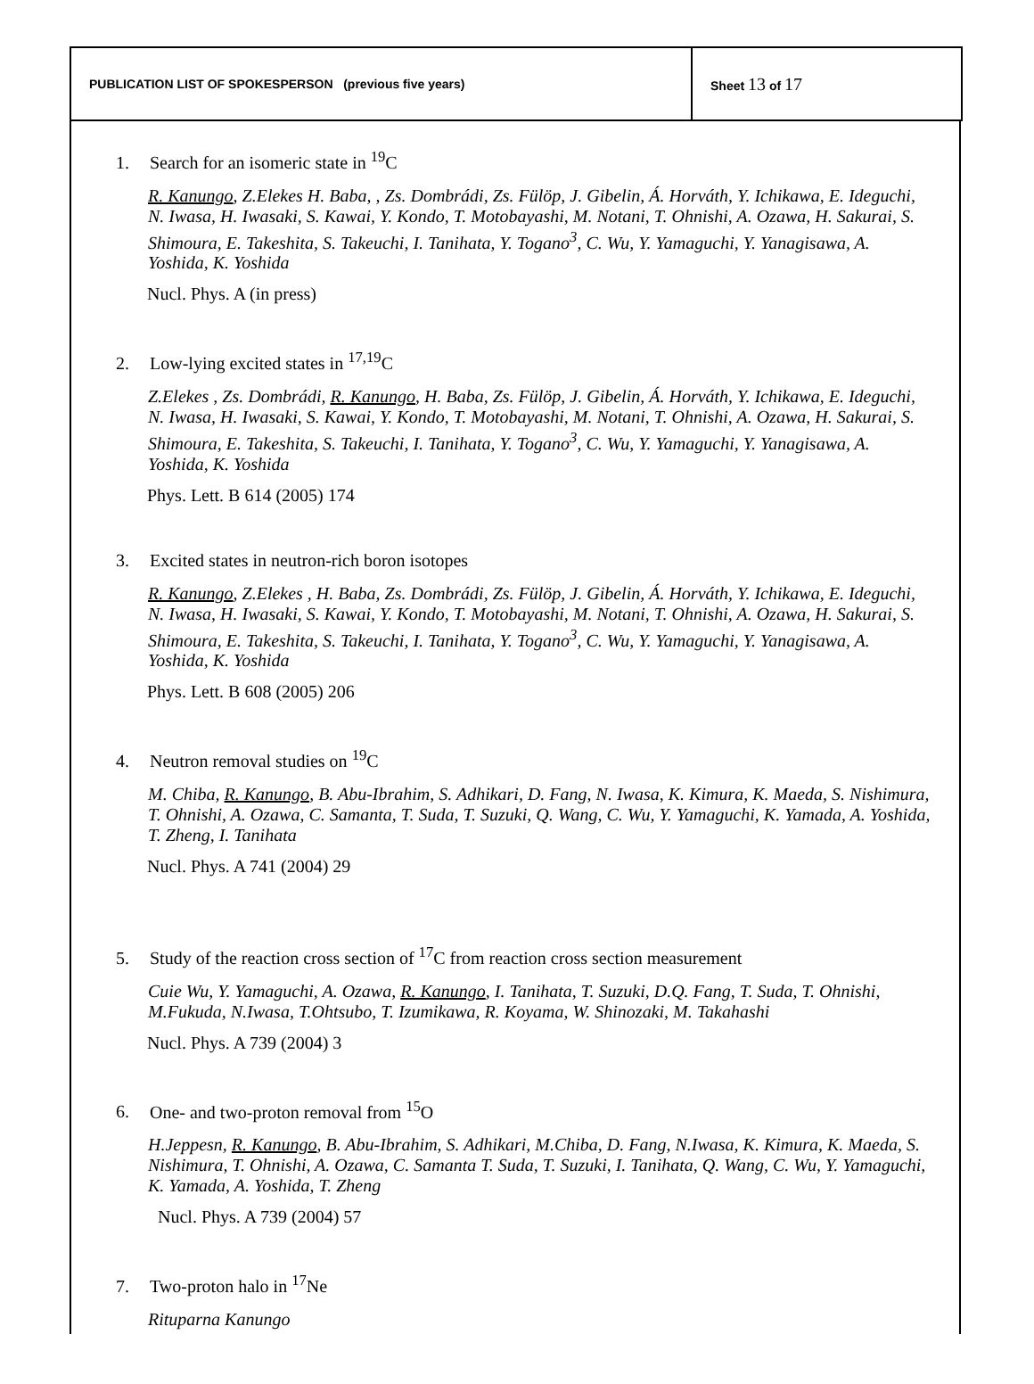| PUBLICATION LIST OF SPOKESPERSON (previous five years) | Sheet 13 of 17 |
1. Search for an isomeric state in <sup>19</sup>C
R. Kanungo, Z.Elekes H. Baba, , Zs. Dombrádi, Zs. Fülöp, J. Gibelin, Á. Horváth, Y. Ichikawa, E. Ideguchi, N. Iwasa, H. Iwasaki, S. Kawai, Y. Kondo, T. Motobayashi, M. Notani, T. Ohnishi, A. Ozawa, H. Sakurai, S. Shimoura, E. Takeshita, S. Takeuchi, I. Tanihata, Y. Togano<sup>3</sup>, C. Wu, Y. Yamaguchi, Y. Yanagisawa, A. Yoshida, K. Yoshida
Nucl. Phys. A (in press)
2. Low-lying excited states in <sup>17,19</sup>C
Z.Elekes , Zs. Dombrádi, R. Kanungo, H. Baba, Zs. Fülöp, J. Gibelin, Á. Horváth, Y. Ichikawa, E. Ideguchi, N. Iwasa, H. Iwasaki, S. Kawai, Y. Kondo, T. Motobayashi, M. Notani, T. Ohnishi, A. Ozawa, H. Sakurai, S. Shimoura, E. Takeshita, S. Takeuchi, I. Tanihata, Y. Togano<sup>3</sup>, C. Wu, Y. Yamaguchi, Y. Yanagisawa, A. Yoshida, K. Yoshida
Phys. Lett. B 614 (2005) 174
3. Excited states in neutron-rich boron isotopes
R. Kanungo, Z.Elekes , H. Baba, Zs. Dombrádi, Zs. Fülöp, J. Gibelin, Á. Horváth, Y. Ichikawa, E. Ideguchi, N. Iwasa, H. Iwasaki, S. Kawai, Y. Kondo, T. Motobayashi, M. Notani, T. Ohnishi, A. Ozawa, H. Sakurai, S. Shimoura, E. Takeshita, S. Takeuchi, I. Tanihata, Y. Togano<sup>3</sup>, C. Wu, Y. Yamaguchi, Y. Yanagisawa, A. Yoshida, K. Yoshida
Phys. Lett. B 608 (2005) 206
4. Neutron removal studies on <sup>19</sup>C
M. Chiba, R. Kanungo, B. Abu-Ibrahim, S. Adhikari, D. Fang, N. Iwasa, K. Kimura, K. Maeda, S. Nishimura, T. Ohnishi, A. Ozawa, C. Samanta, T. Suda, T. Suzuki, Q. Wang, C. Wu, Y. Yamaguchi, K. Yamada, A. Yoshida, T. Zheng, I. Tanihata
Nucl. Phys. A 741 (2004) 29
5. Study of the reaction cross section of <sup>17</sup>C from reaction cross section measurement
Cuie Wu, Y. Yamaguchi, A. Ozawa, R. Kanungo, I. Tanihata, T. Suzuki, D.Q. Fang, T. Suda, T. Ohnishi, M.Fukuda, N.Iwasa, T.Ohtsubo, T. Izumikawa, R. Koyama, W. Shinozaki, M. Takahashi
Nucl. Phys. A 739 (2004) 3
6. One- and two-proton removal from <sup>15</sup>O
H.Jeppesn, R. Kanungo, B. Abu-Ibrahim, S. Adhikari, M.Chiba, D. Fang, N.Iwasa, K. Kimura, K. Maeda, S. Nishimura, T. Ohnishi, A. Ozawa, C. Samanta T. Suda, T. Suzuki, I. Tanihata, Q. Wang, C. Wu, Y. Yamaguchi, K. Yamada, A. Yoshida, T. Zheng
Nucl. Phys. A 739 (2004) 57
7. Two-proton halo in <sup>17</sup>Ne
Rituparna Kanungo